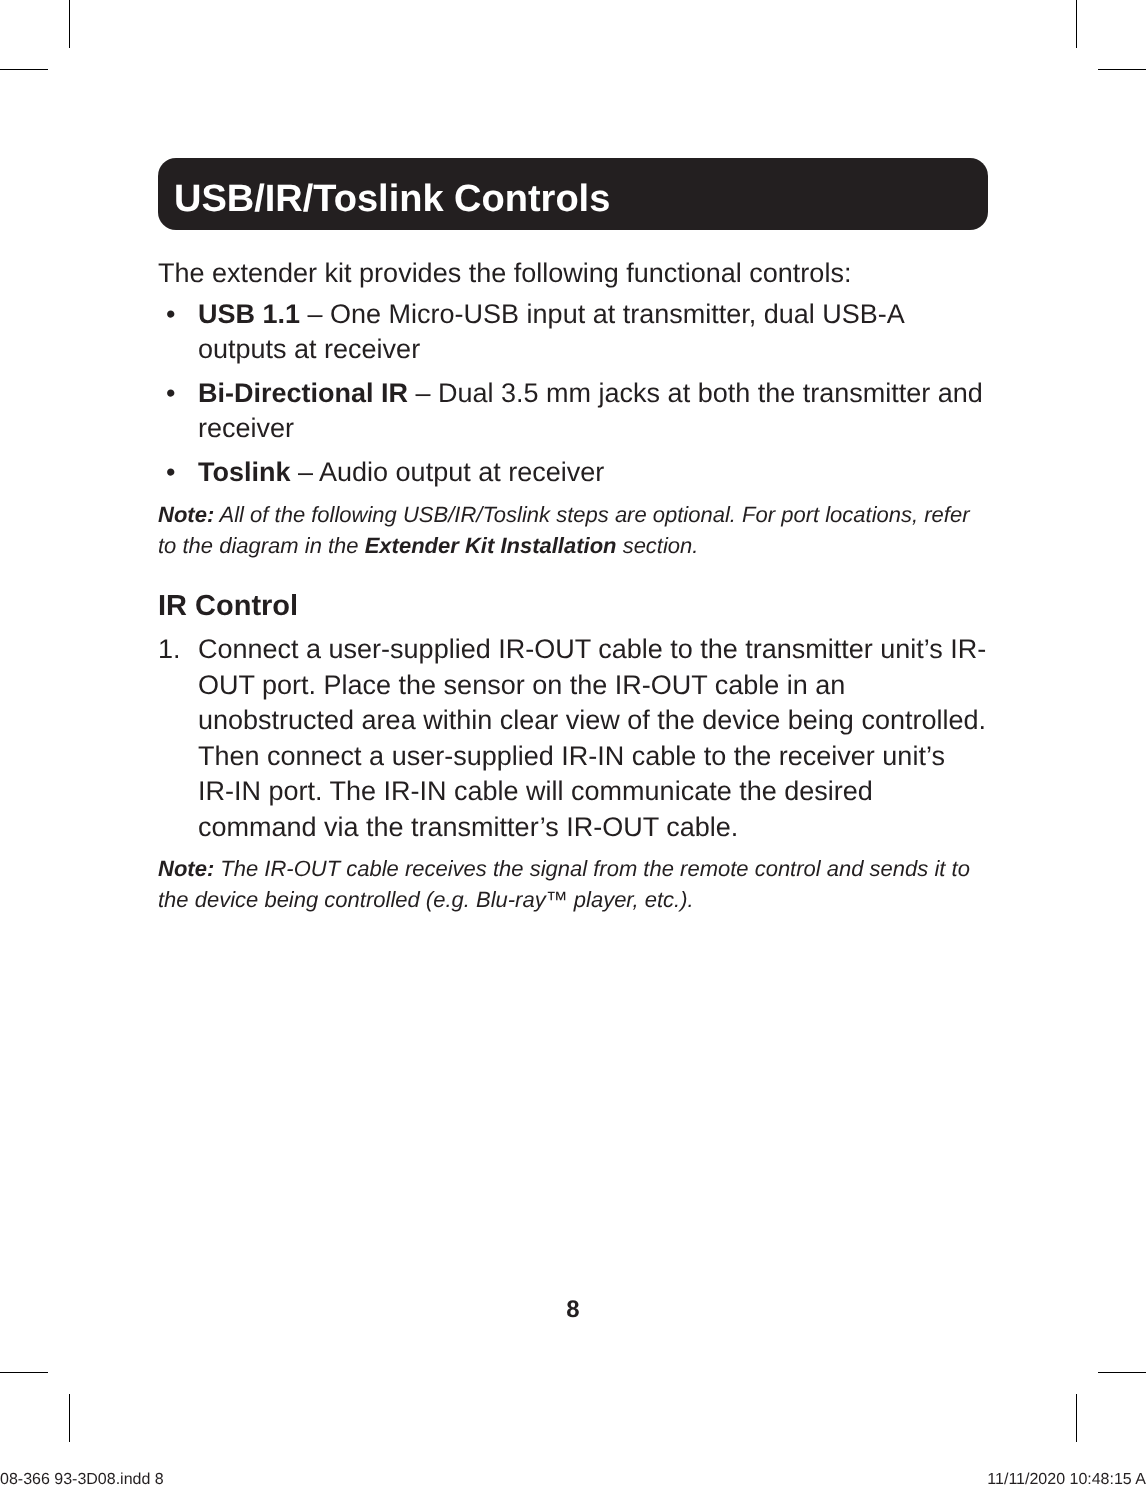USB/IR/Toslink Controls
The extender kit provides the following functional controls:
• USB 1.1 – One Micro-USB input at transmitter, dual USB-A outputs at receiver
• Bi-Directional IR – Dual 3.5 mm jacks at both the transmitter and receiver
• Toslink – Audio output at receiver
Note: All of the following USB/IR/Toslink steps are optional. For port locations, refer to the diagram in the Extender Kit Installation section.
IR Control
1. Connect a user-supplied IR-OUT cable to the transmitter unit’s IR-OUT port. Place the sensor on the IR-OUT cable in an unobstructed area within clear view of the device being controlled. Then connect a user-supplied IR-IN cable to the receiver unit’s IR-IN port. The IR-IN cable will communicate the desired command via the transmitter’s IR-OUT cable.
Note: The IR-OUT cable receives the signal from the remote control and sends it to the device being controlled (e.g. Blu-ray™ player, etc.).
8
08-366 93-3D08.indd 8 11/11/2020 10:48:15 A